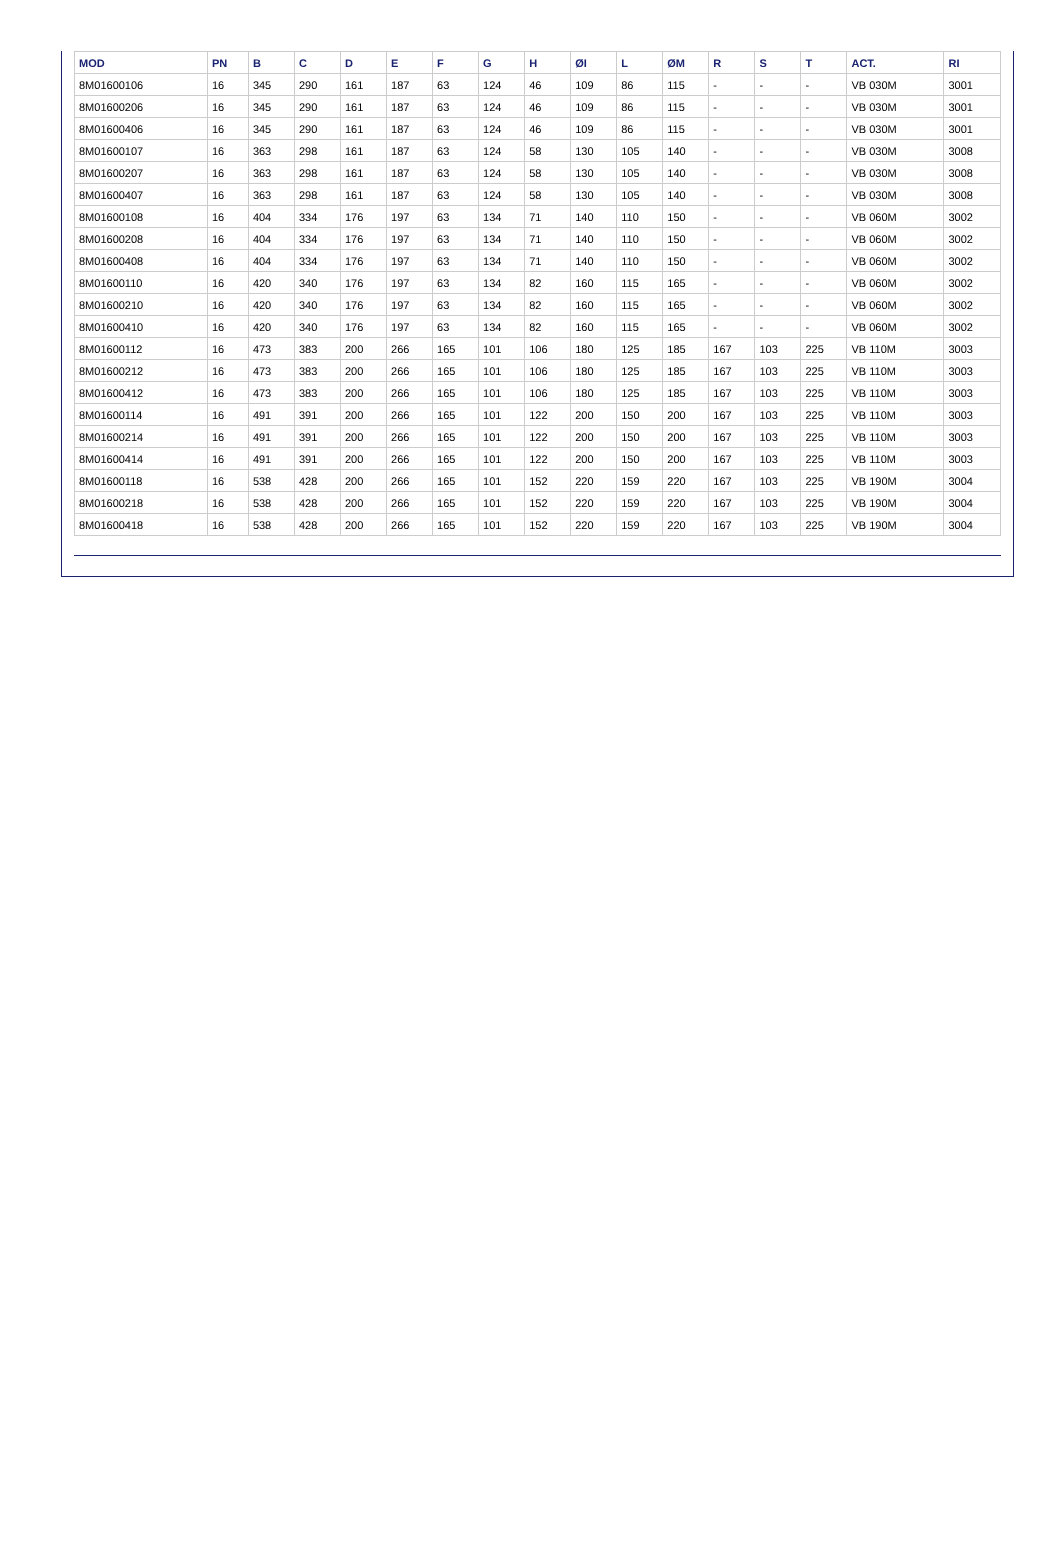| MOD | PN | B | C | D | E | F | G | H | ØI | L | ØM | R | S | T | ACT. | RI |
| --- | --- | --- | --- | --- | --- | --- | --- | --- | --- | --- | --- | --- | --- | --- | --- | --- |
| 8M01600106 | 16 | 345 | 290 | 161 | 187 | 63 | 124 | 46 | 109 | 86 | 115 | - | - | - | VB 030M | 3001 |
| 8M01600206 | 16 | 345 | 290 | 161 | 187 | 63 | 124 | 46 | 109 | 86 | 115 | - | - | - | VB 030M | 3001 |
| 8M01600406 | 16 | 345 | 290 | 161 | 187 | 63 | 124 | 46 | 109 | 86 | 115 | - | - | - | VB 030M | 3001 |
| 8M01600107 | 16 | 363 | 298 | 161 | 187 | 63 | 124 | 58 | 130 | 105 | 140 | - | - | - | VB 030M | 3008 |
| 8M01600207 | 16 | 363 | 298 | 161 | 187 | 63 | 124 | 58 | 130 | 105 | 140 | - | - | - | VB 030M | 3008 |
| 8M01600407 | 16 | 363 | 298 | 161 | 187 | 63 | 124 | 58 | 130 | 105 | 140 | - | - | - | VB 030M | 3008 |
| 8M01600108 | 16 | 404 | 334 | 176 | 197 | 63 | 134 | 71 | 140 | 110 | 150 | - | - | - | VB 060M | 3002 |
| 8M01600208 | 16 | 404 | 334 | 176 | 197 | 63 | 134 | 71 | 140 | 110 | 150 | - | - | - | VB 060M | 3002 |
| 8M01600408 | 16 | 404 | 334 | 176 | 197 | 63 | 134 | 71 | 140 | 110 | 150 | - | - | - | VB 060M | 3002 |
| 8M01600110 | 16 | 420 | 340 | 176 | 197 | 63 | 134 | 82 | 160 | 115 | 165 | - | - | - | VB 060M | 3002 |
| 8M01600210 | 16 | 420 | 340 | 176 | 197 | 63 | 134 | 82 | 160 | 115 | 165 | - | - | - | VB 060M | 3002 |
| 8M01600410 | 16 | 420 | 340 | 176 | 197 | 63 | 134 | 82 | 160 | 115 | 165 | - | - | - | VB 060M | 3002 |
| 8M01600112 | 16 | 473 | 383 | 200 | 266 | 165 | 101 | 106 | 180 | 125 | 185 | 167 | 103 | 225 | VB 110M | 3003 |
| 8M01600212 | 16 | 473 | 383 | 200 | 266 | 165 | 101 | 106 | 180 | 125 | 185 | 167 | 103 | 225 | VB 110M | 3003 |
| 8M01600412 | 16 | 473 | 383 | 200 | 266 | 165 | 101 | 106 | 180 | 125 | 185 | 167 | 103 | 225 | VB 110M | 3003 |
| 8M01600114 | 16 | 491 | 391 | 200 | 266 | 165 | 101 | 122 | 200 | 150 | 200 | 167 | 103 | 225 | VB 110M | 3003 |
| 8M01600214 | 16 | 491 | 391 | 200 | 266 | 165 | 101 | 122 | 200 | 150 | 200 | 167 | 103 | 225 | VB 110M | 3003 |
| 8M01600414 | 16 | 491 | 391 | 200 | 266 | 165 | 101 | 122 | 200 | 150 | 200 | 167 | 103 | 225 | VB 110M | 3003 |
| 8M01600118 | 16 | 538 | 428 | 200 | 266 | 165 | 101 | 152 | 220 | 159 | 220 | 167 | 103 | 225 | VB 190M | 3004 |
| 8M01600218 | 16 | 538 | 428 | 200 | 266 | 165 | 101 | 152 | 220 | 159 | 220 | 167 | 103 | 225 | VB 190M | 3004 |
| 8M01600418 | 16 | 538 | 428 | 200 | 266 | 165 | 101 | 152 | 220 | 159 | 220 | 167 | 103 | 225 | VB 190M | 3004 |